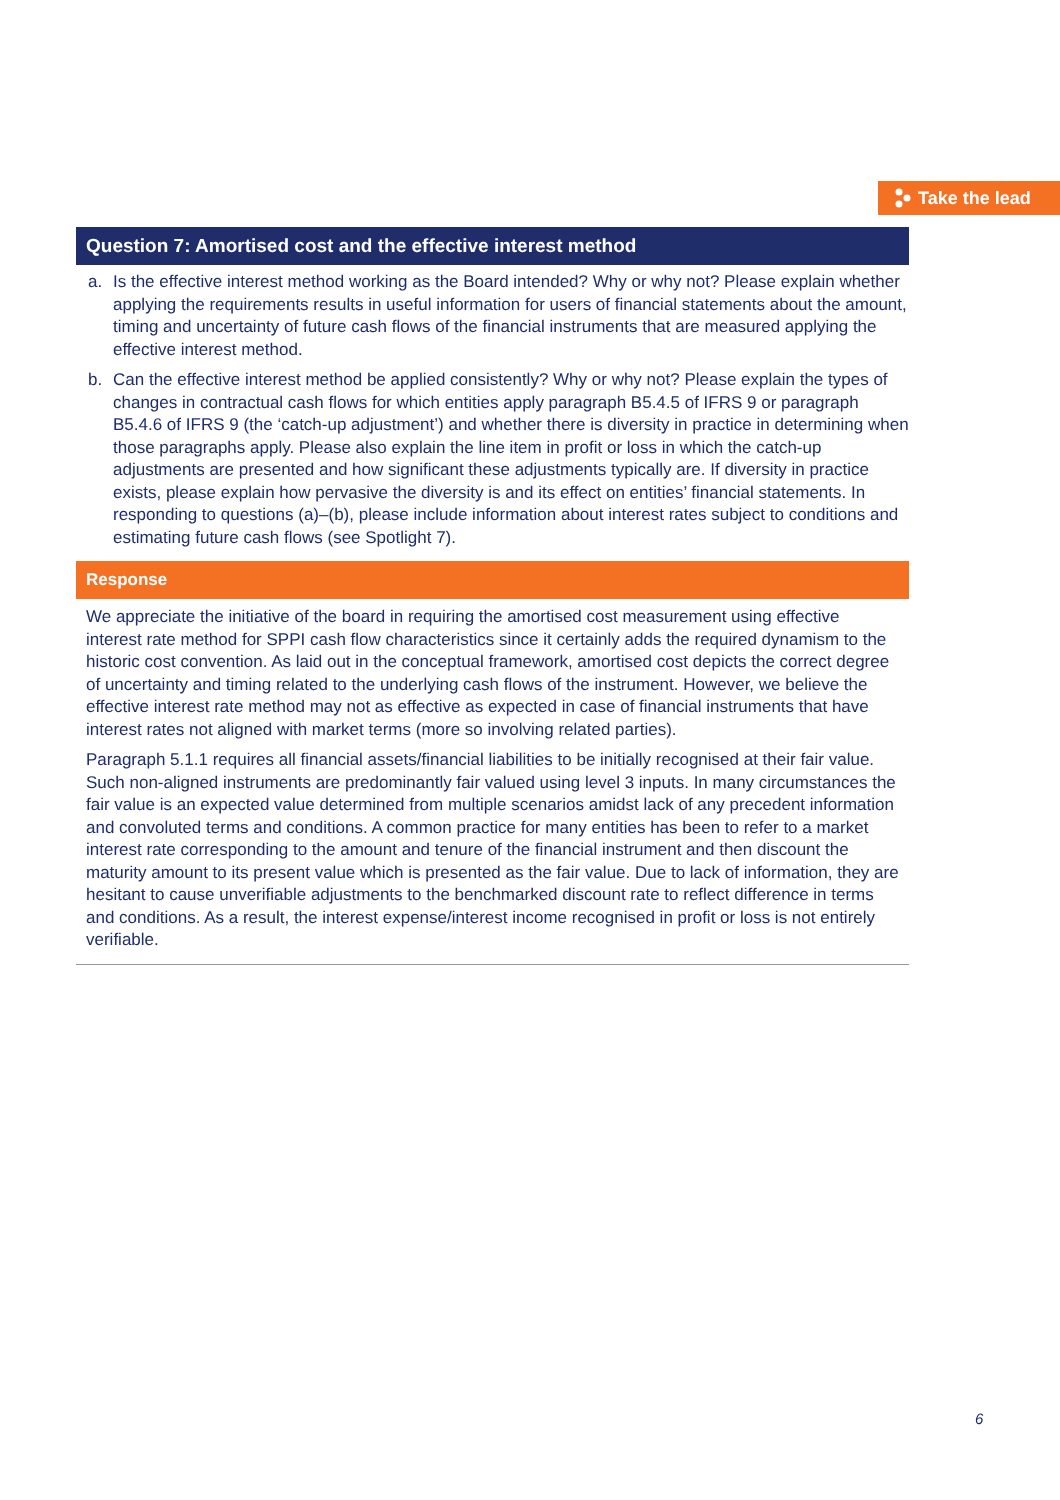Take the lead
Question 7: Amortised cost and the effective interest method
a. Is the effective interest method working as the Board intended? Why or why not? Please explain whether applying the requirements results in useful information for users of financial statements about the amount, timing and uncertainty of future cash flows of the financial instruments that are measured applying the effective interest method.
b. Can the effective interest method be applied consistently? Why or why not? Please explain the types of changes in contractual cash flows for which entities apply paragraph B5.4.5 of IFRS 9 or paragraph B5.4.6 of IFRS 9 (the ‘catch-up adjustment’) and whether there is diversity in practice in determining when those paragraphs apply. Please also explain the line item in profit or loss in which the catch-up adjustments are presented and how significant these adjustments typically are. If diversity in practice exists, please explain how pervasive the diversity is and its effect on entities’ financial statements. In responding to questions (a)–(b), please include information about interest rates subject to conditions and estimating future cash flows (see Spotlight 7).
Response
We appreciate the initiative of the board in requiring the amortised cost measurement using effective interest rate method for SPPI cash flow characteristics since it certainly adds the required dynamism to the historic cost convention. As laid out in the conceptual framework, amortised cost depicts the correct degree of uncertainty and timing related to the underlying cash flows of the instrument. However, we believe the effective interest rate method may not as effective as expected in case of financial instruments that have interest rates not aligned with market terms (more so involving related parties).
Paragraph 5.1.1 requires all financial assets/financial liabilities to be initially recognised at their fair value. Such non-aligned instruments are predominantly fair valued using level 3 inputs. In many circumstances the fair value is an expected value determined from multiple scenarios amidst lack of any precedent information and convoluted terms and conditions. A common practice for many entities has been to refer to a market interest rate corresponding to the amount and tenure of the financial instrument and then discount the maturity amount to its present value which is presented as the fair value. Due to lack of information, they are hesitant to cause unverifiable adjustments to the benchmarked discount rate to reflect difference in terms and conditions. As a result, the interest expense/interest income recognised in profit or loss is not entirely verifiable.
6